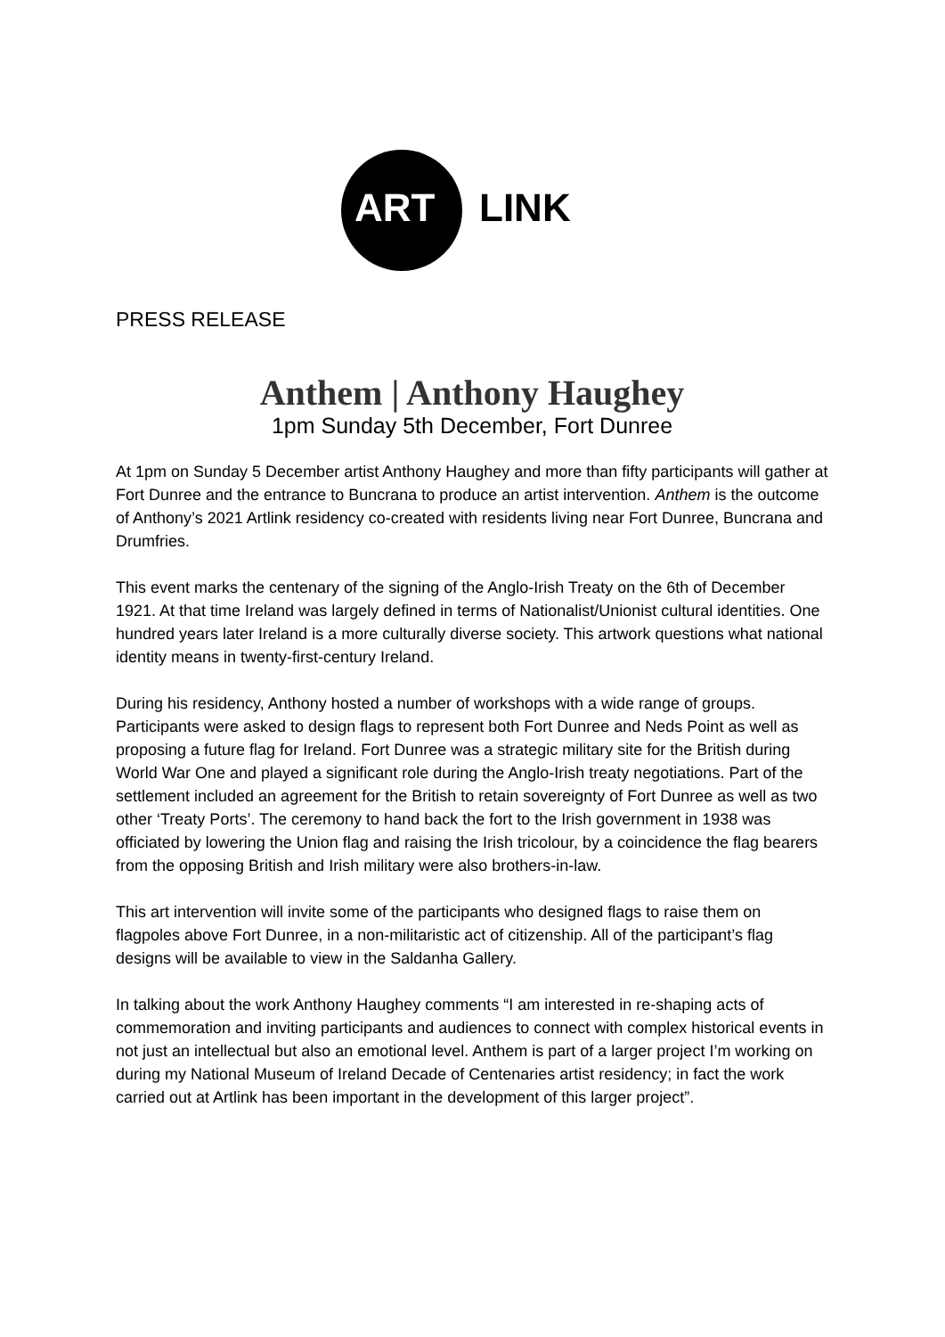ART LINK
PRESS RELEASE
Anthem | Anthony Haughey
1pm Sunday 5th December, Fort Dunree
At 1pm on Sunday 5 December artist Anthony Haughey and more than fifty participants will gather at Fort Dunree and the entrance to Buncrana to produce an artist intervention. Anthem is the outcome of Anthony’s 2021 Artlink residency co-created with residents living near Fort Dunree, Buncrana and Drumfries.
This event marks the centenary of the signing of the Anglo-Irish Treaty on the 6th of December 1921. At that time Ireland was largely defined in terms of Nationalist/Unionist cultural identities. One hundred years later Ireland is a more culturally diverse society. This artwork questions what national identity means in twenty-first-century Ireland.
During his residency, Anthony hosted a number of workshops with a wide range of groups. Participants were asked to design flags to represent both Fort Dunree and Neds Point as well as proposing a future flag for Ireland. Fort Dunree was a strategic military site for the British during World War One and played a significant role during the Anglo-Irish treaty negotiations. Part of the settlement included an agreement for the British to retain sovereignty of Fort Dunree as well as two other ‘Treaty Ports’. The ceremony to hand back the fort to the Irish government in 1938 was officiated by lowering the Union flag and raising the Irish tricolour, by a coincidence the flag bearers from the opposing British and Irish military were also brothers-in-law.
This art intervention will invite some of the participants who designed flags to raise them on flagpoles above Fort Dunree, in a non-militaristic act of citizenship. All of the participant’s flag designs will be available to view in the Saldanha Gallery.
In talking about the work Anthony Haughey comments “I am interested in re-shaping acts of commemoration and inviting participants and audiences to connect with complex historical events in not just an intellectual but also an emotional level. Anthem is part of a larger project I’m working on during my National Museum of Ireland Decade of Centenaries artist residency; in fact the work carried out at Artlink has been important in the development of this larger project”.